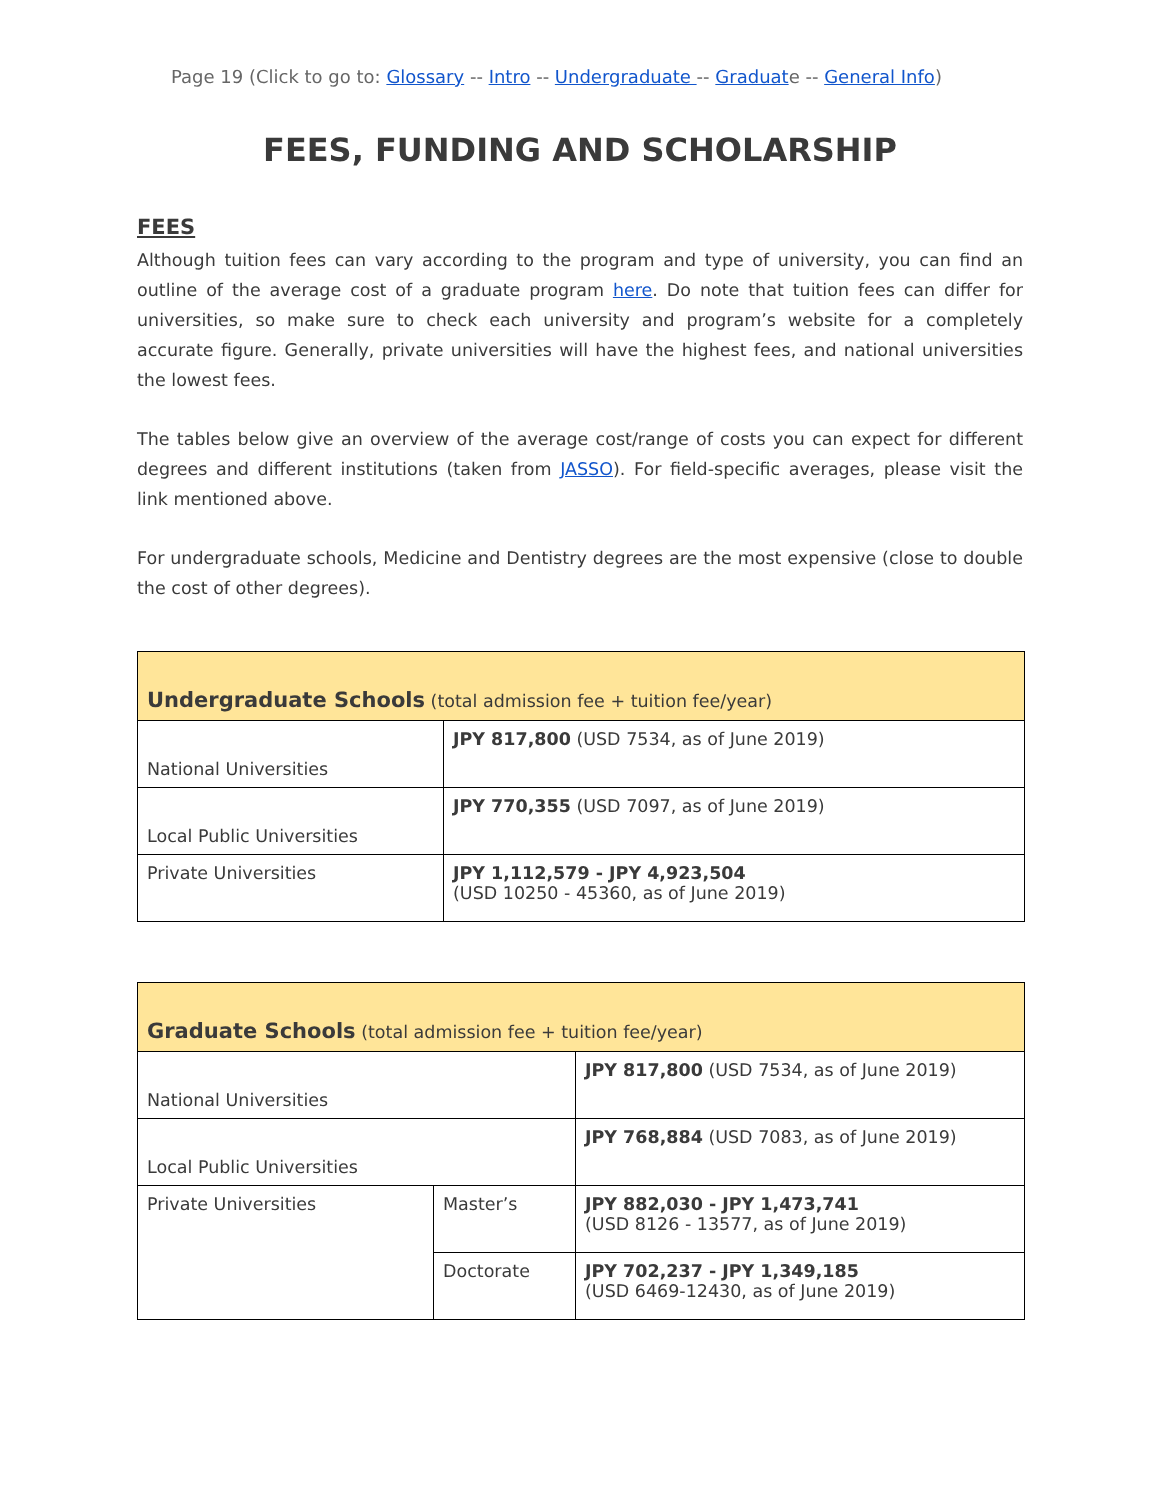Page 19 (Click to go to: Glossary -- Intro -- Undergraduate -- Graduate -- General Info)
FEES, FUNDING AND SCHOLARSHIP
FEES
Although tuition fees can vary according to the program and type of university, you can find an outline of the average cost of a graduate program here. Do note that tuition fees can differ for universities, so make sure to check each university and program’s website for a completely accurate figure. Generally, private universities will have the highest fees, and national universities the lowest fees.
The tables below give an overview of the average cost/range of costs you can expect for different degrees and different institutions (taken from JASSO). For field-specific averages, please visit the link mentioned above.
For undergraduate schools, Medicine and Dentistry degrees are the most expensive (close to double the cost of other degrees).
| Undergraduate Schools (total admission fee + tuition fee/year) | |
| --- | --- |
| National Universities | JPY 817,800 (USD 7534, as of June 2019) |
| Local Public Universities | JPY 770,355 (USD 7097, as of June 2019) |
| Private Universities | JPY 1,112,579 - JPY 4,923,504 (USD 10250 - 45360, as of June 2019) |
| Graduate Schools (total admission fee + tuition fee/year) | | |
| --- | --- | --- |
| National Universities | | JPY 817,800 (USD 7534, as of June 2019) |
| Local Public Universities | | JPY 768,884 (USD 7083, as of June 2019) |
| Private Universities | Master’s | JPY 882,030 - JPY 1,473,741 (USD 8126 - 13577, as of June 2019) |
| | Doctorate | JPY 702,237 - JPY 1,349,185 (USD 6469-12430, as of June 2019) |